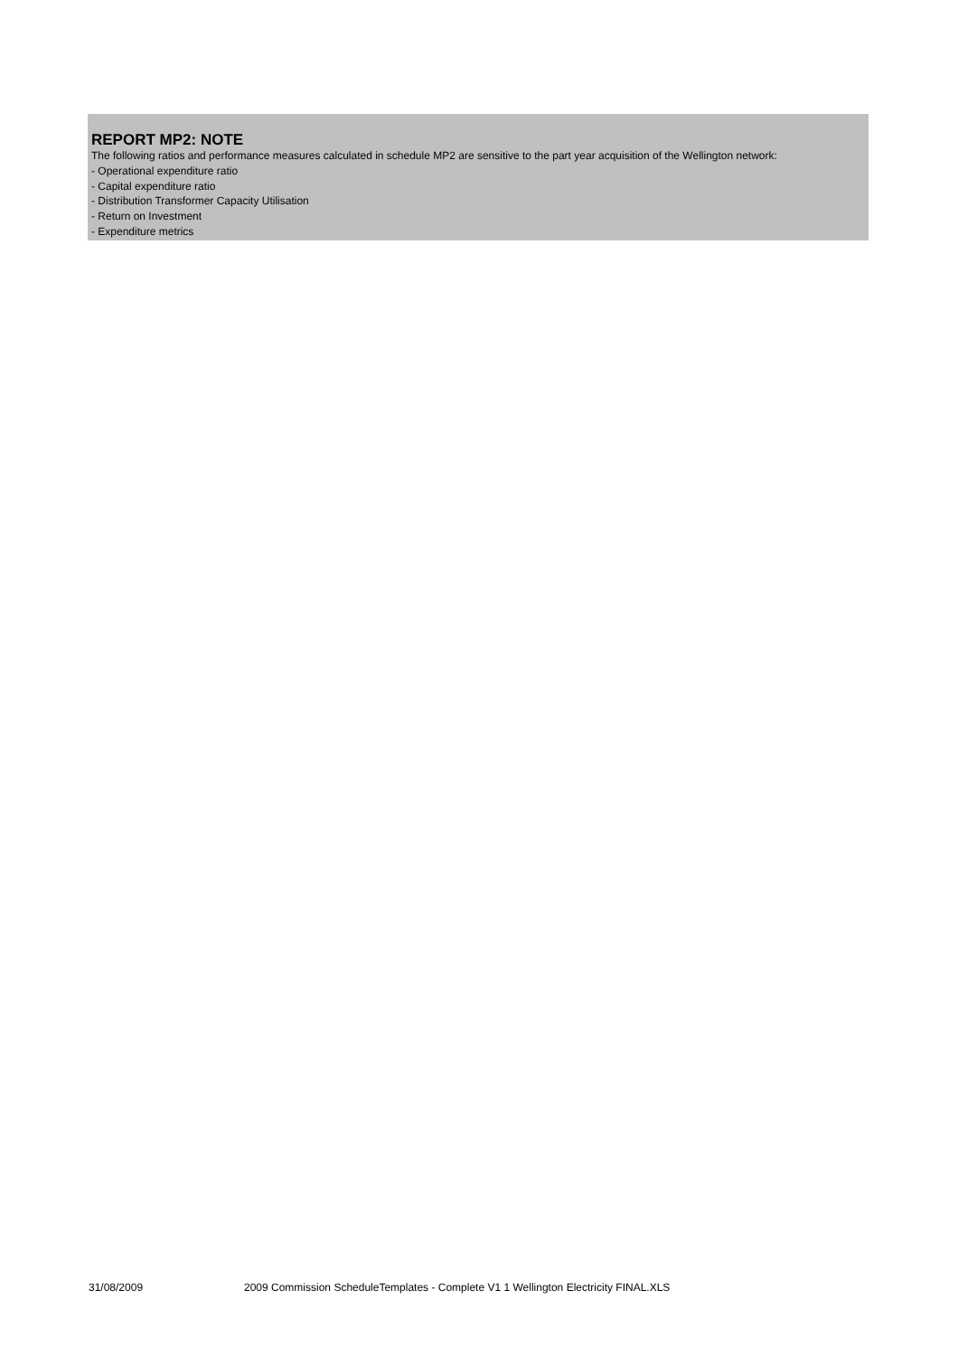REPORT MP2: NOTE
The following ratios and performance measures calculated in schedule MP2 are sensitive to the part year acquisition of the Wellington network:
- Operational expenditure ratio
- Capital expenditure ratio
- Distribution Transformer Capacity Utilisation
- Return on Investment
- Expenditure metrics
31/08/2009 2009 Commission ScheduleTemplates - Complete V1 1 Wellington Electricity FINAL.XLS